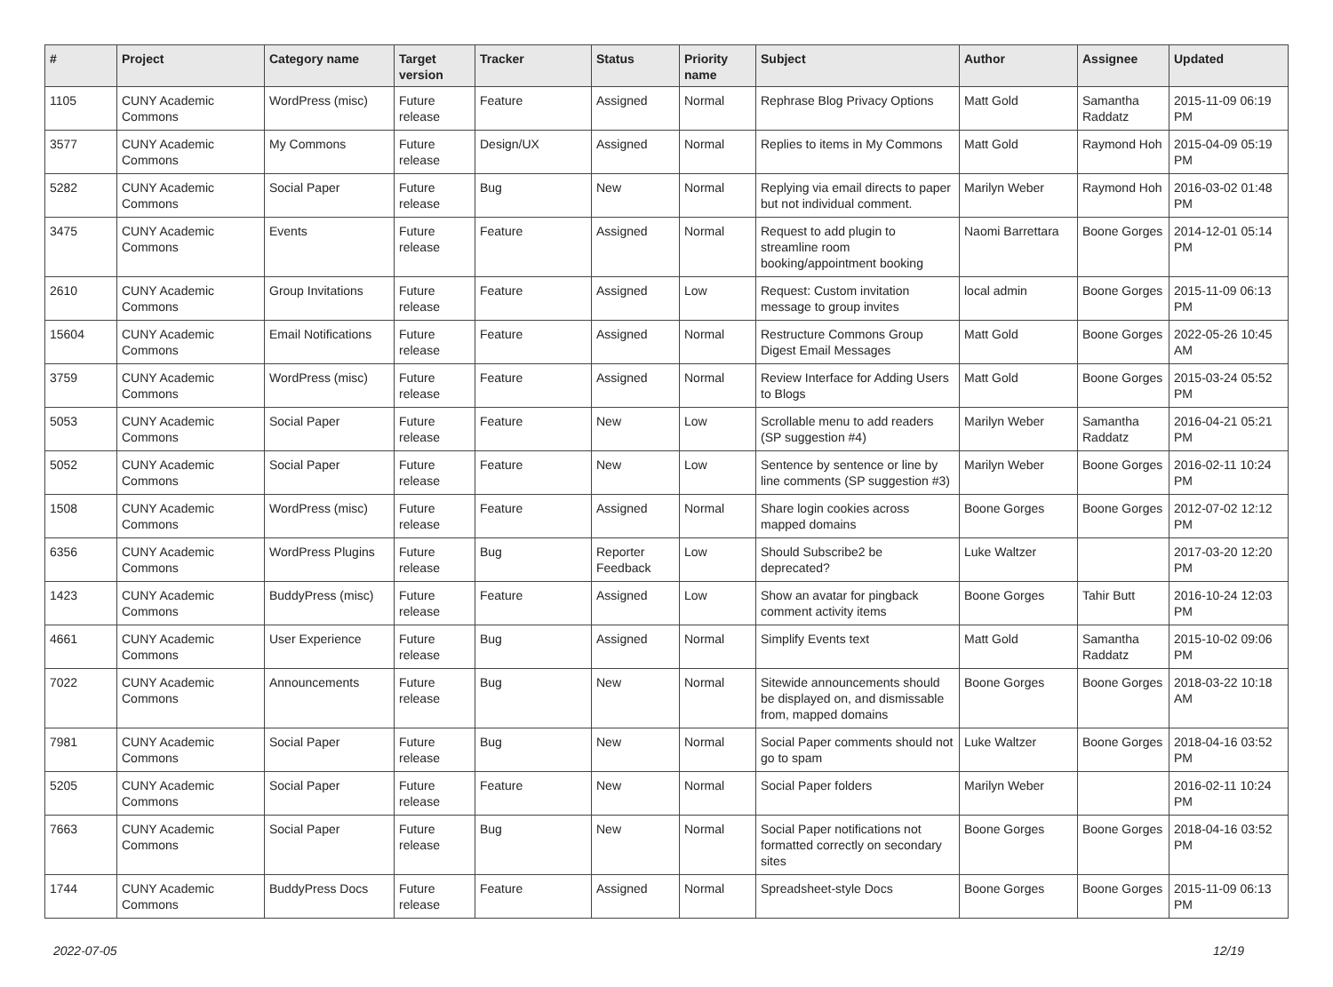| # | Project | Category name | Target version | Tracker | Status | Priority name | Subject | Author | Assignee | Updated |
| --- | --- | --- | --- | --- | --- | --- | --- | --- | --- | --- |
| 1105 | CUNY Academic Commons | WordPress (misc) | Future release | Feature | Assigned | Normal | Rephrase Blog Privacy Options | Matt Gold | Samantha Raddatz | 2015-11-09 06:19 PM |
| 3577 | CUNY Academic Commons | My Commons | Future release | Design/UX | Assigned | Normal | Replies to items in My Commons | Matt Gold | Raymond Hoh | 2015-04-09 05:19 PM |
| 5282 | CUNY Academic Commons | Social Paper | Future release | Bug | New | Normal | Replying via email directs to paper but not individual comment. | Marilyn Weber | Raymond Hoh | 2016-03-02 01:48 PM |
| 3475 | CUNY Academic Commons | Events | Future release | Feature | Assigned | Normal | Request to add plugin to streamline room booking/appointment booking | Naomi Barrettara | Boone Gorges | 2014-12-01 05:14 PM |
| 2610 | CUNY Academic Commons | Group Invitations | Future release | Feature | Assigned | Low | Request: Custom invitation message to group invites | local admin | Boone Gorges | 2015-11-09 06:13 PM |
| 15604 | CUNY Academic Commons | Email Notifications | Future release | Feature | Assigned | Normal | Restructure Commons Group Digest Email Messages | Matt Gold | Boone Gorges | 2022-05-26 10:45 AM |
| 3759 | CUNY Academic Commons | WordPress (misc) | Future release | Feature | Assigned | Normal | Review Interface for Adding Users to Blogs | Matt Gold | Boone Gorges | 2015-03-24 05:52 PM |
| 5053 | CUNY Academic Commons | Social Paper | Future release | Feature | New | Low | Scrollable menu to add readers (SP suggestion #4) | Marilyn Weber | Samantha Raddatz | 2016-04-21 05:21 PM |
| 5052 | CUNY Academic Commons | Social Paper | Future release | Feature | New | Low | Sentence by sentence or line by line comments (SP suggestion #3) | Marilyn Weber | Boone Gorges | 2016-02-11 10:24 PM |
| 1508 | CUNY Academic Commons | WordPress (misc) | Future release | Feature | Assigned | Normal | Share login cookies across mapped domains | Boone Gorges | Boone Gorges | 2012-07-02 12:12 PM |
| 6356 | CUNY Academic Commons | WordPress Plugins | Future release | Bug | Reporter Feedback | Low | Should Subscribe2 be deprecated? | Luke Waltzer | | 2017-03-20 12:20 PM |
| 1423 | CUNY Academic Commons | BuddyPress (misc) | Future release | Feature | Assigned | Low | Show an avatar for pingback comment activity items | Boone Gorges | Tahir Butt | 2016-10-24 12:03 PM |
| 4661 | CUNY Academic Commons | User Experience | Future release | Bug | Assigned | Normal | Simplify Events text | Matt Gold | Samantha Raddatz | 2015-10-02 09:06 PM |
| 7022 | CUNY Academic Commons | Announcements | Future release | Bug | New | Normal | Sitewide announcements should be displayed on, and dismissable from, mapped domains | Boone Gorges | Boone Gorges | 2018-03-22 10:18 AM |
| 7981 | CUNY Academic Commons | Social Paper | Future release | Bug | New | Normal | Social Paper comments should not go to spam | Luke Waltzer | Boone Gorges | 2018-04-16 03:52 PM |
| 5205 | CUNY Academic Commons | Social Paper | Future release | Feature | New | Normal | Social Paper folders | Marilyn Weber | | 2016-02-11 10:24 PM |
| 7663 | CUNY Academic Commons | Social Paper | Future release | Bug | New | Normal | Social Paper notifications not formatted correctly on secondary sites | Boone Gorges | Boone Gorges | 2018-04-16 03:52 PM |
| 1744 | CUNY Academic Commons | BuddyPress Docs | Future release | Feature | Assigned | Normal | Spreadsheet-style Docs | Boone Gorges | Boone Gorges | 2015-11-09 06:13 PM |
2022-07-05 12/19